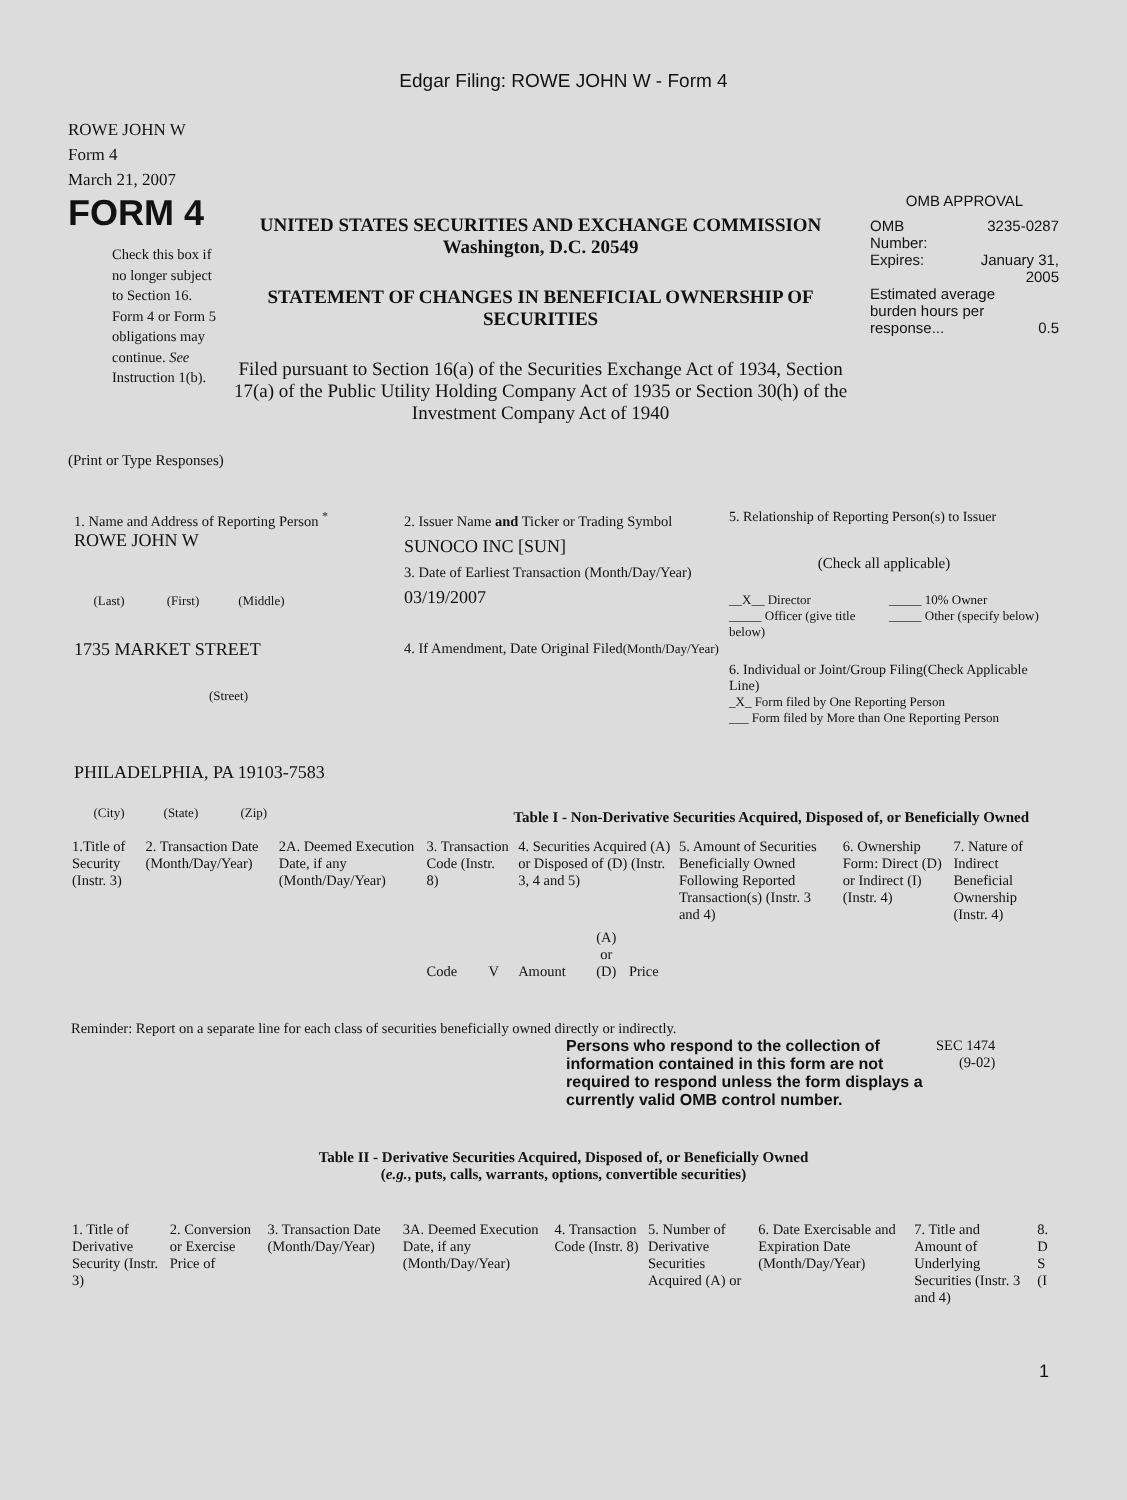Edgar Filing: ROWE JOHN W - Form 4
ROWE JOHN W
Form 4
March 21, 2007
FORM 4
Check this box if no longer subject to Section 16. Form 4 or Form 5 obligations may continue. See Instruction 1(b).
UNITED STATES SECURITIES AND EXCHANGE COMMISSION
Washington, D.C. 20549
STATEMENT OF CHANGES IN BENEFICIAL OWNERSHIP OF SECURITIES
Filed pursuant to Section 16(a) of the Securities Exchange Act of 1934, Section 17(a) of the Public Utility Holding Company Act of 1935 or Section 30(h) of the Investment Company Act of 1940
OMB APPROVAL
OMB
Number: 3235-0287
Expires: January 31,
2005
Estimated average burden hours per response... 0.5
(Print or Type Responses)
1. Name and Address of Reporting Person <sup>*</sup>
ROWE JOHN W
(Last) (First) (Middle)
1735 MARKET STREET
(Street)
PHILADELPHIA, PA 19103-7583
(City) (State) (Zip)
2. Issuer Name and Ticker or Trading Symbol
SUNOCO INC [SUN]
3. Date of Earliest Transaction (Month/Day/Year)
03/19/2007
4. If Amendment, Date Original Filed(Month/Day/Year)
5. Relationship of Reporting Person(s) to Issuer
(Check all applicable)
__X__ Director
_____ Officer (give title below)
_____ 10% Owner
_____ Other (specify below)
6. Individual or Joint/Group Filing(Check Applicable Line)
_X_ Form filed by One Reporting Person
___ Form filed by More than One Reporting Person
Table I - Non-Derivative Securities Acquired, Disposed of, or Beneficially Owned
| 1.Title of Security (Instr. 3) | 2. Transaction Date (Month/Day/Year) | 2A. Deemed Execution Date, if any (Month/Day/Year) | 3. Transaction Code (Instr. 8) | | 4. Securities Acquired (A) or Disposed of (D) (Instr. 3, 4 and 5) | | | 5. Amount of Securities Beneficially Owned Following Reported Transaction(s) (Instr. 3 and 4) | 6. Ownership Form: Direct (D) or Indirect (I) (Instr. 4) | 7. Nature of Indirect Beneficial Ownership (Instr. 4) |
| | | | Code | V | Amount | (A) or (D) | Price | | | |
Reminder: Report on a separate line for each class of securities beneficially owned directly or indirectly.
Persons who respond to the collection of information contained in this form are not required to respond unless the form displays a currently valid OMB control number.
SEC 1474
(9-02)
Table II - Derivative Securities Acquired, Disposed of, or Beneficially Owned
(e.g., puts, calls, warrants, options, convertible securities)
| 1. Title of Derivative Security (Instr. 3) | 2. Conversion or Exercise Price of | 3. Transaction Date (Month/Day/Year) | 3A. Deemed Execution Date, if any (Month/Day/Year) | 4. Transaction Code (Instr. 8) | 5. Number of Derivative Securities Acquired (A) or | 6. Date Exercisable and Expiration Date (Month/Day/Year) | 7. Title and Amount of Underlying Securities (Instr. 3 and 4) | 8. D S (I |
1